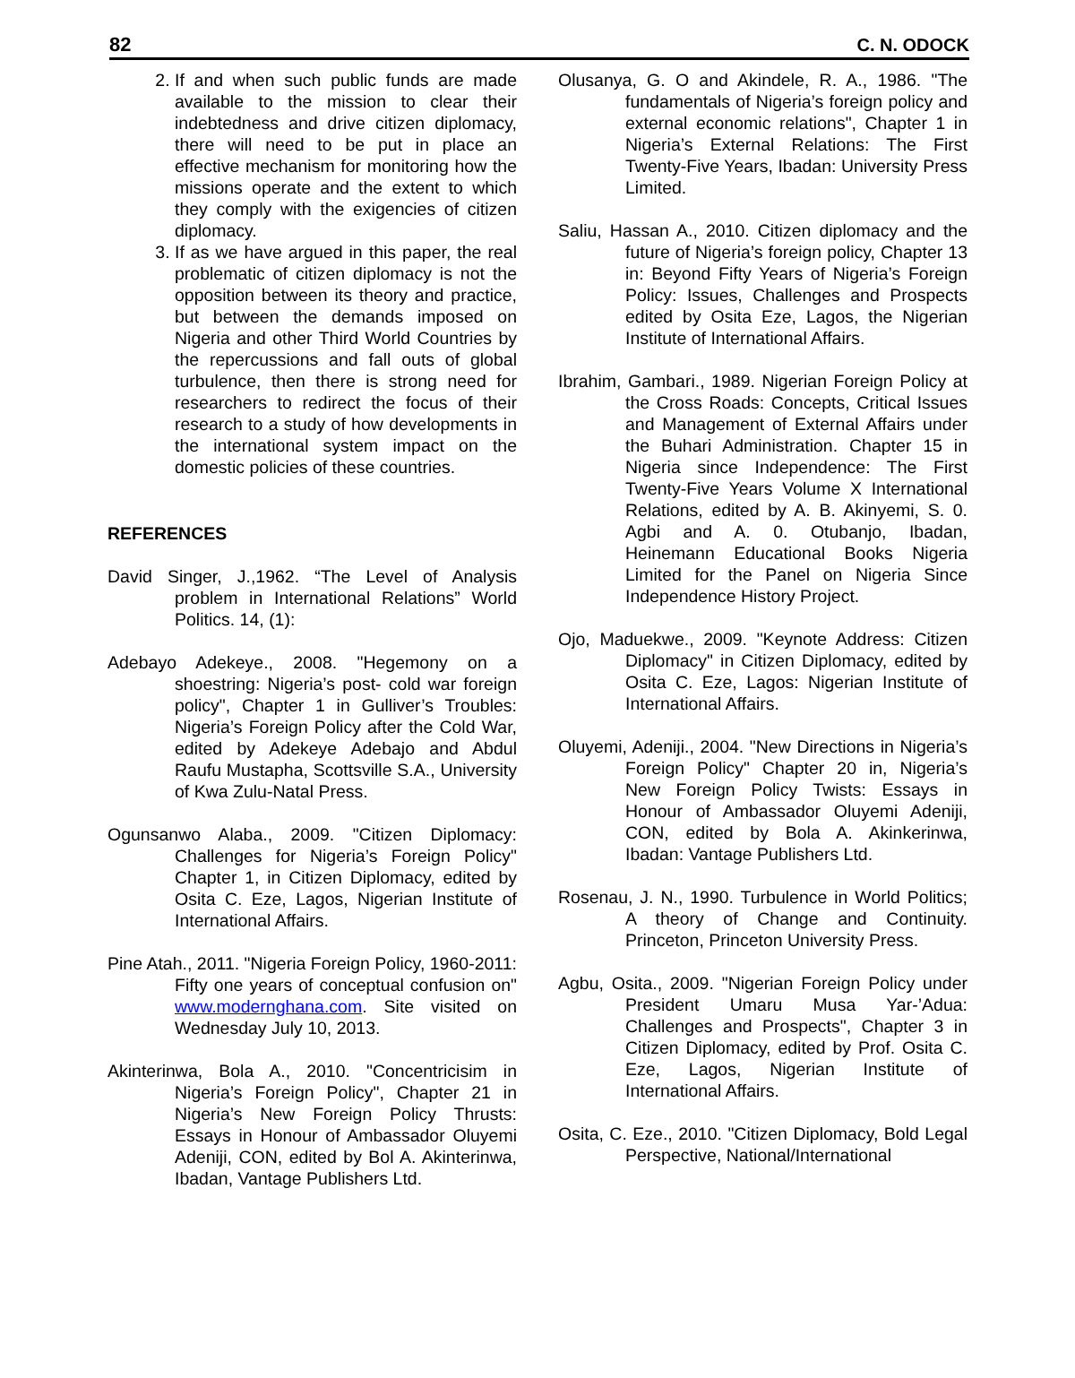82 C. N. ODOCK
2. If and when such public funds are made available to the mission to clear their indebtedness and drive citizen diplomacy, there will need to be put in place an effective mechanism for monitoring how the missions operate and the extent to which they comply with the exigencies of citizen diplomacy.
3. If as we have argued in this paper, the real problematic of citizen diplomacy is not the opposition between its theory and practice, but between the demands imposed on Nigeria and other Third World Countries by the repercussions and fall outs of global turbulence, then there is strong need for researchers to redirect the focus of their research to a study of how developments in the international system impact on the domestic policies of these countries.
REFERENCES
David Singer, J.,1962. “The Level of Analysis problem in International Relations” World Politics. 14, (1):
Adebayo Adekeye., 2008. "Hegemony on a shoestring: Nigeria’s post- cold war foreign policy", Chapter 1 in Gulliver’s Troubles: Nigeria’s Foreign Policy after the Cold War, edited by Adekeye Adebajo and Abdul Raufu Mustapha, Scottsville S.A., University of Kwa Zulu-Natal Press.
Ogunsanwo Alaba., 2009. "Citizen Diplomacy: Challenges for Nigeria’s Foreign Policy" Chapter 1, in Citizen Diplomacy, edited by Osita C. Eze, Lagos, Nigerian Institute of International Affairs.
Pine Atah., 2011. "Nigeria Foreign Policy, 1960-2011: Fifty one years of conceptual confusion on" www.modernghana.com. Site visited on Wednesday July 10, 2013.
Akinterinwa, Bola A., 2010. "Concentricisim in Nigeria’s Foreign Policy", Chapter 21 in Nigeria’s New Foreign Policy Thrusts: Essays in Honour of Ambassador Oluyemi Adeniji, CON, edited by Bol A. Akinterinwa, Ibadan, Vantage Publishers Ltd.
Olusanya, G. O and Akindele, R. A., 1986. "The fundamentals of Nigeria’s foreign policy and external economic relations", Chapter 1 in Nigeria’s External Relations: The First Twenty-Five Years, Ibadan: University Press Limited.
Saliu, Hassan A., 2010. Citizen diplomacy and the future of Nigeria’s foreign policy, Chapter 13 in: Beyond Fifty Years of Nigeria’s Foreign Policy: Issues, Challenges and Prospects edited by Osita Eze, Lagos, the Nigerian Institute of International Affairs.
Ibrahim, Gambari., 1989. Nigerian Foreign Policy at the Cross Roads: Concepts, Critical Issues and Management of External Affairs under the Buhari Administration. Chapter 15 in Nigeria since Independence: The First Twenty-Five Years Volume X International Relations, edited by A. B. Akinyemi, S. 0. Agbi and A. 0. Otubanjo, Ibadan, Heinemann Educational Books Nigeria Limited for the Panel on Nigeria Since Independence History Project.
Ojo, Maduekwe., 2009. "Keynote Address: Citizen Diplomacy" in Citizen Diplomacy, edited by Osita C. Eze, Lagos: Nigerian Institute of International Affairs.
Oluyemi, Adeniji., 2004. "New Directions in Nigeria’s Foreign Policy" Chapter 20 in, Nigeria’s New Foreign Policy Twists: Essays in Honour of Ambassador Oluyemi Adeniji, CON, edited by Bola A. Akinkerinwa, Ibadan: Vantage Publishers Ltd.
Rosenau, J. N., 1990. Turbulence in World Politics; A theory of Change and Continuity. Princeton, Princeton University Press.
Agbu, Osita., 2009. "Nigerian Foreign Policy under President Umaru Musa Yar-’Adua: Challenges and Prospects", Chapter 3 in Citizen Diplomacy, edited by Prof. Osita C. Eze, Lagos, Nigerian Institute of International Affairs.
Osita, C. Eze., 2010. "Citizen Diplomacy, Bold Legal Perspective, National/International